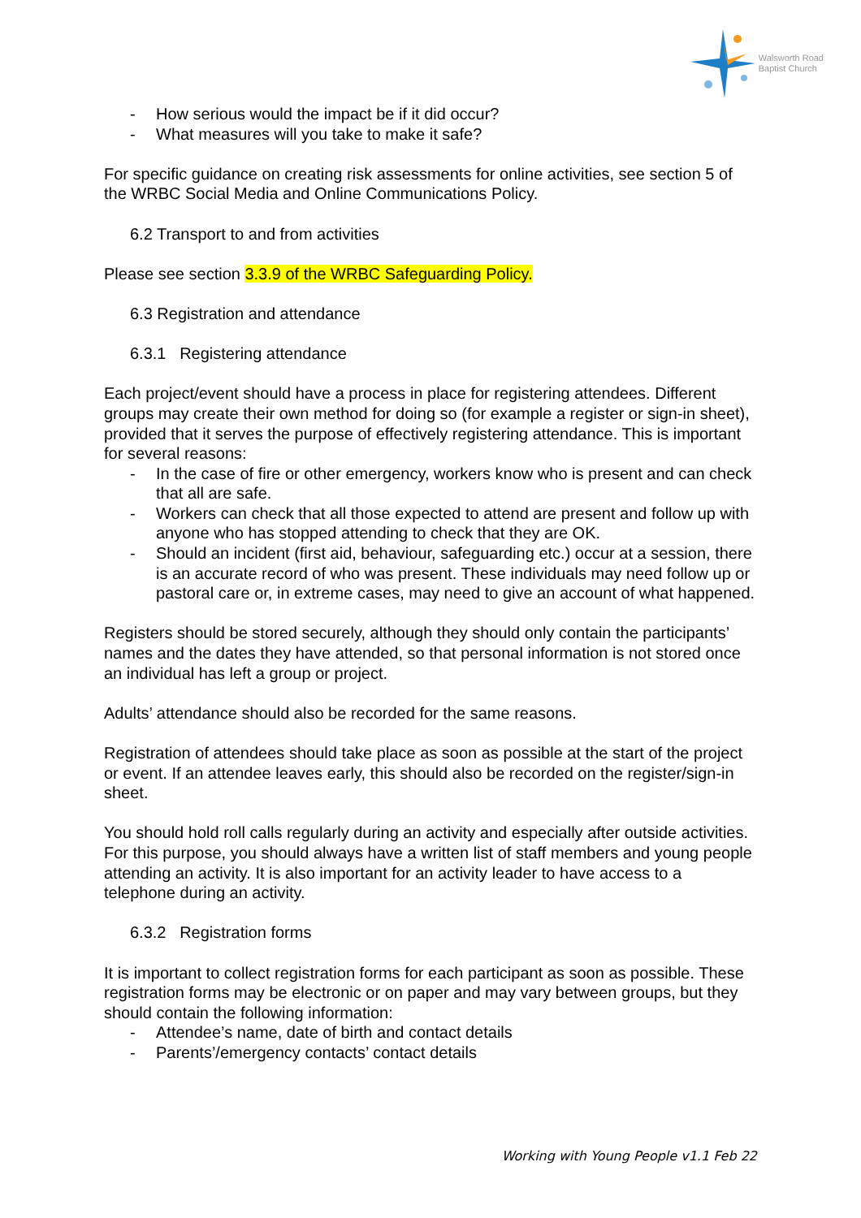Walsworth Road
Baptist Church
- How serious would the impact be if it did occur?
- What measures will you take to make it safe?
For specific guidance on creating risk assessments for online activities, see section 5 of the WRBC Social Media and Online Communications Policy.
6.2 Transport to and from activities
Please see section 3.3.9 of the WRBC Safeguarding Policy.
6.3 Registration and attendance
6.3.1 Registering attendance
Each project/event should have a process in place for registering attendees. Different groups may create their own method for doing so (for example a register or sign-in sheet), provided that it serves the purpose of effectively registering attendance. This is important for several reasons:
- In the case of fire or other emergency, workers know who is present and can check that all are safe.
- Workers can check that all those expected to attend are present and follow up with anyone who has stopped attending to check that they are OK.
- Should an incident (first aid, behaviour, safeguarding etc.) occur at a session, there is an accurate record of who was present. These individuals may need follow up or pastoral care or, in extreme cases, may need to give an account of what happened.
Registers should be stored securely, although they should only contain the participants’ names and the dates they have attended, so that personal information is not stored once an individual has left a group or project.
Adults’ attendance should also be recorded for the same reasons.
Registration of attendees should take place as soon as possible at the start of the project or event. If an attendee leaves early, this should also be recorded on the register/sign-in sheet.
You should hold roll calls regularly during an activity and especially after outside activities. For this purpose, you should always have a written list of staff members and young people attending an activity. It is also important for an activity leader to have access to a telephone during an activity.
6.3.2 Registration forms
It is important to collect registration forms for each participant as soon as possible. These registration forms may be electronic or on paper and may vary between groups, but they should contain the following information:
- Attendee’s name, date of birth and contact details
- Parents’/emergency contacts’ contact details
Working with Young People v1.1 Feb 22